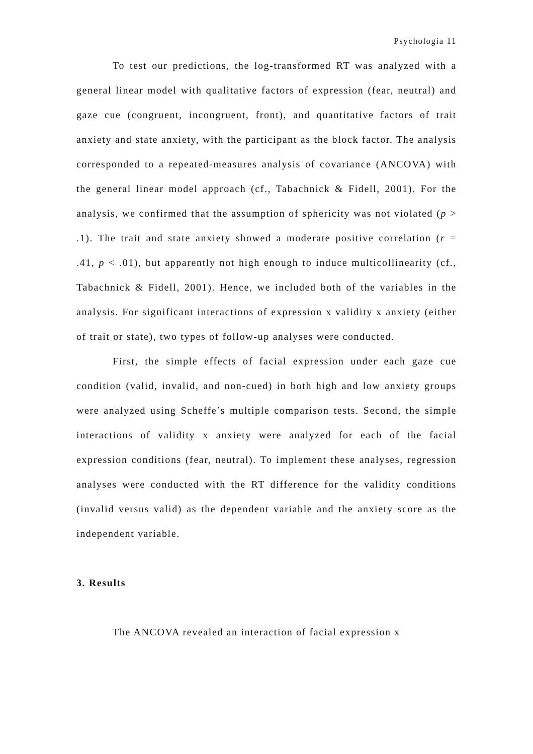Psychologia 11
To test our predictions, the log-transformed RT was analyzed with a general linear model with qualitative factors of expression (fear, neutral) and gaze cue (congruent, incongruent, front), and quantitative factors of trait anxiety and state anxiety, with the participant as the block factor. The analysis corresponded to a repeated-measures analysis of covariance (ANCOVA) with the general linear model approach (cf., Tabachnick & Fidell, 2001). For the analysis, we confirmed that the assumption of sphericity was not violated (p > .1). The trait and state anxiety showed a moderate positive correlation (r = .41, p < .01), but apparently not high enough to induce multicollinearity (cf., Tabachnick & Fidell, 2001). Hence, we included both of the variables in the analysis. For significant interactions of expression x validity x anxiety (either of trait or state), two types of follow-up analyses were conducted.
First, the simple effects of facial expression under each gaze cue condition (valid, invalid, and non-cued) in both high and low anxiety groups were analyzed using Scheffe’s multiple comparison tests. Second, the simple interactions of validity x anxiety were analyzed for each of the facial expression conditions (fear, neutral). To implement these analyses, regression analyses were conducted with the RT difference for the validity conditions (invalid versus valid) as the dependent variable and the anxiety score as the independent variable.
3. Results
The ANCOVA revealed an interaction of facial expression x